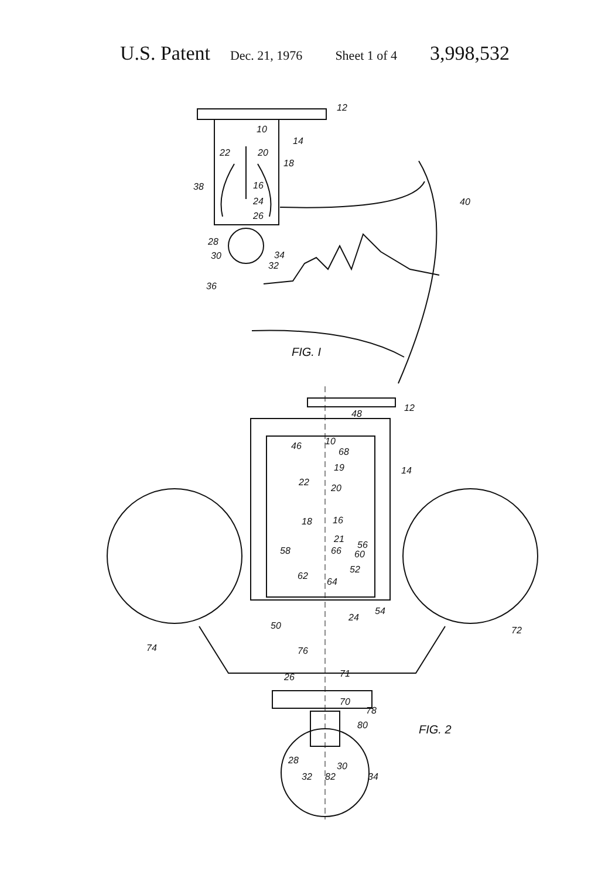U.S. Patent Dec. 21, 1976 Sheet 1 of 4 3,998,532
12
10
14
22 20
18
38 16
24
26
40
28
30 34
32
36
FIG. I
12
48
10 46
68
19 14
22
20
18 16
21
56
58 66 60
52
62
64
54
24
50 72
74 76
71 26
70
78
80 FIG. 2
28
30
32 82 34